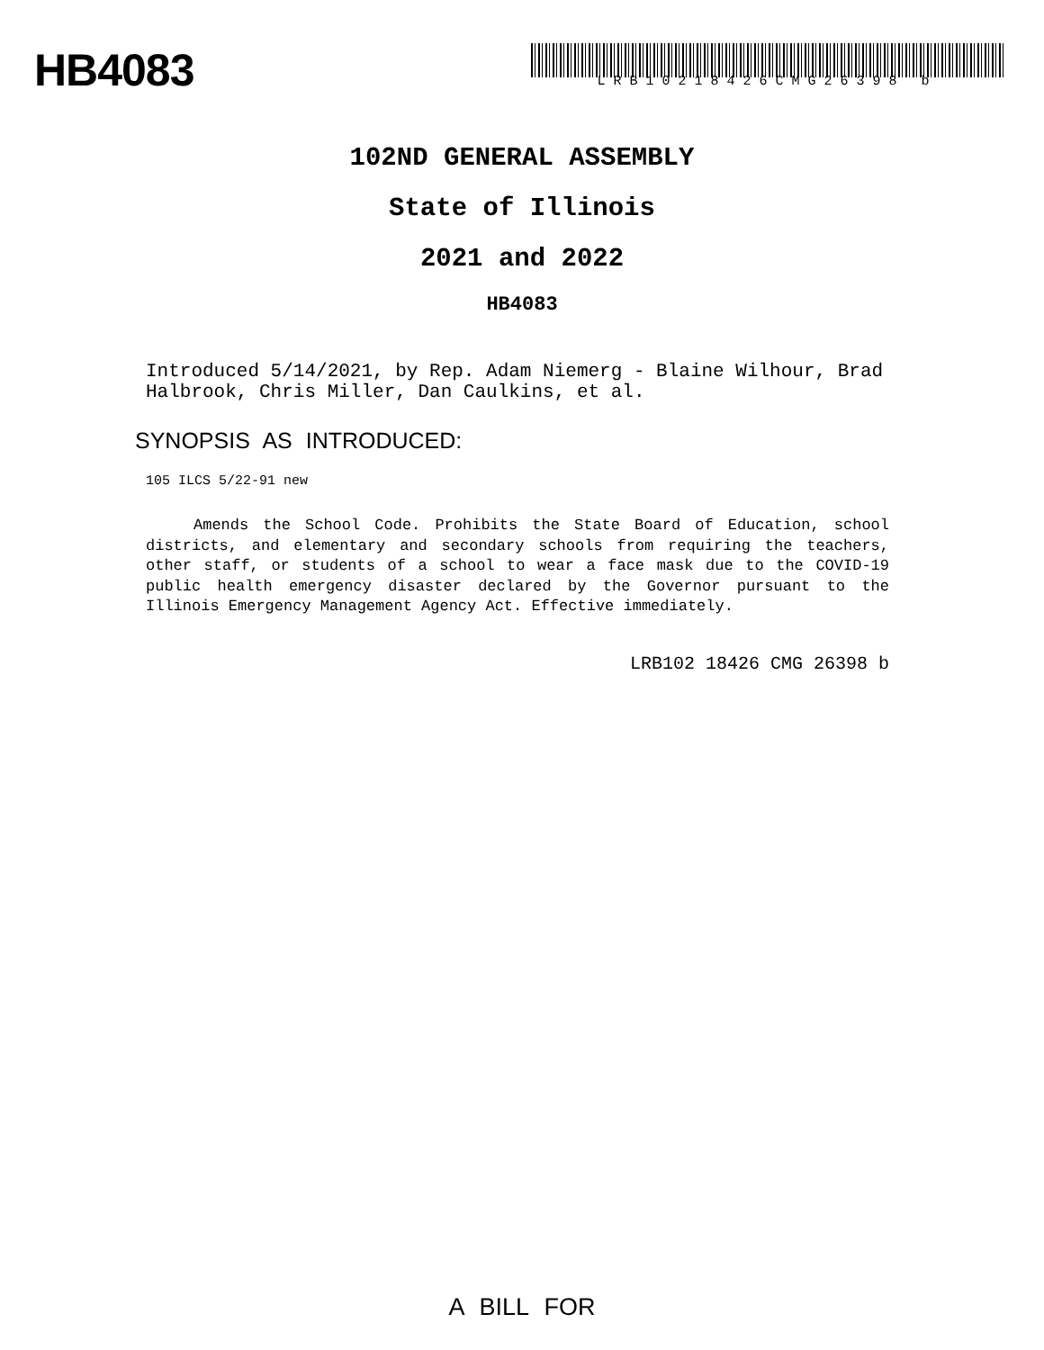HB4083
LRB10218426CMG26398 b
102ND GENERAL ASSEMBLY
State of Illinois
2021 and 2022
HB4083
Introduced 5/14/2021, by Rep. Adam Niemerg - Blaine Wilhour, Brad Halbrook, Chris Miller, Dan Caulkins, et al.
SYNOPSIS AS INTRODUCED:
105 ILCS 5/22-91 new
Amends the School Code. Prohibits the State Board of Education, school districts, and elementary and secondary schools from requiring the teachers, other staff, or students of a school to wear a face mask due to the COVID-19 public health emergency disaster declared by the Governor pursuant to the Illinois Emergency Management Agency Act. Effective immediately.
LRB102 18426 CMG 26398 b
A BILL FOR